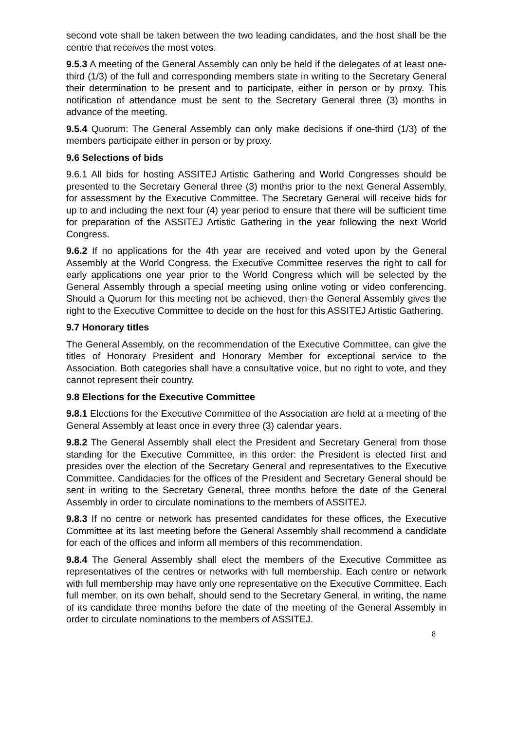second vote shall be taken between the two leading candidates, and the host shall be the centre that receives the most votes.
9.5.3 A meeting of the General Assembly can only be held if the delegates of at least one-third (1/3) of the full and corresponding members state in writing to the Secretary General their determination to be present and to participate, either in person or by proxy. This notification of attendance must be sent to the Secretary General three (3) months in advance of the meeting.
9.5.4 Quorum: The General Assembly can only make decisions if one-third (1/3) of the members participate either in person or by proxy.
9.6 Selections of bids
9.6.1 All bids for hosting ASSITEJ Artistic Gathering and World Congresses should be presented to the Secretary General three (3) months prior to the next General Assembly, for assessment by the Executive Committee. The Secretary General will receive bids for up to and including the next four (4) year period to ensure that there will be sufficient time for preparation of the ASSITEJ Artistic Gathering in the year following the next World Congress.
9.6.2 If no applications for the 4th year are received and voted upon by the General Assembly at the World Congress, the Executive Committee reserves the right to call for early applications one year prior to the World Congress which will be selected by the General Assembly through a special meeting using online voting or video conferencing. Should a Quorum for this meeting not be achieved, then the General Assembly gives the right to the Executive Committee to decide on the host for this ASSITEJ Artistic Gathering.
9.7 Honorary titles
The General Assembly, on the recommendation of the Executive Committee, can give the titles of Honorary President and Honorary Member for exceptional service to the Association. Both categories shall have a consultative voice, but no right to vote, and they cannot represent their country.
9.8 Elections for the Executive Committee
9.8.1 Elections for the Executive Committee of the Association are held at a meeting of the General Assembly at least once in every three (3) calendar years.
9.8.2 The General Assembly shall elect the President and Secretary General from those standing for the Executive Committee, in this order: the President is elected first and presides over the election of the Secretary General and representatives to the Executive Committee. Candidacies for the offices of the President and Secretary General should be sent in writing to the Secretary General, three months before the date of the General Assembly in order to circulate nominations to the members of ASSITEJ.
9.8.3 If no centre or network has presented candidates for these offices, the Executive Committee at its last meeting before the General Assembly shall recommend a candidate for each of the offices and inform all members of this recommendation.
9.8.4 The General Assembly shall elect the members of the Executive Committee as representatives of the centres or networks with full membership. Each centre or network with full membership may have only one representative on the Executive Committee. Each full member, on its own behalf, should send to the Secretary General, in writing, the name of its candidate three months before the date of the meeting of the General Assembly in order to circulate nominations to the members of ASSITEJ.
8